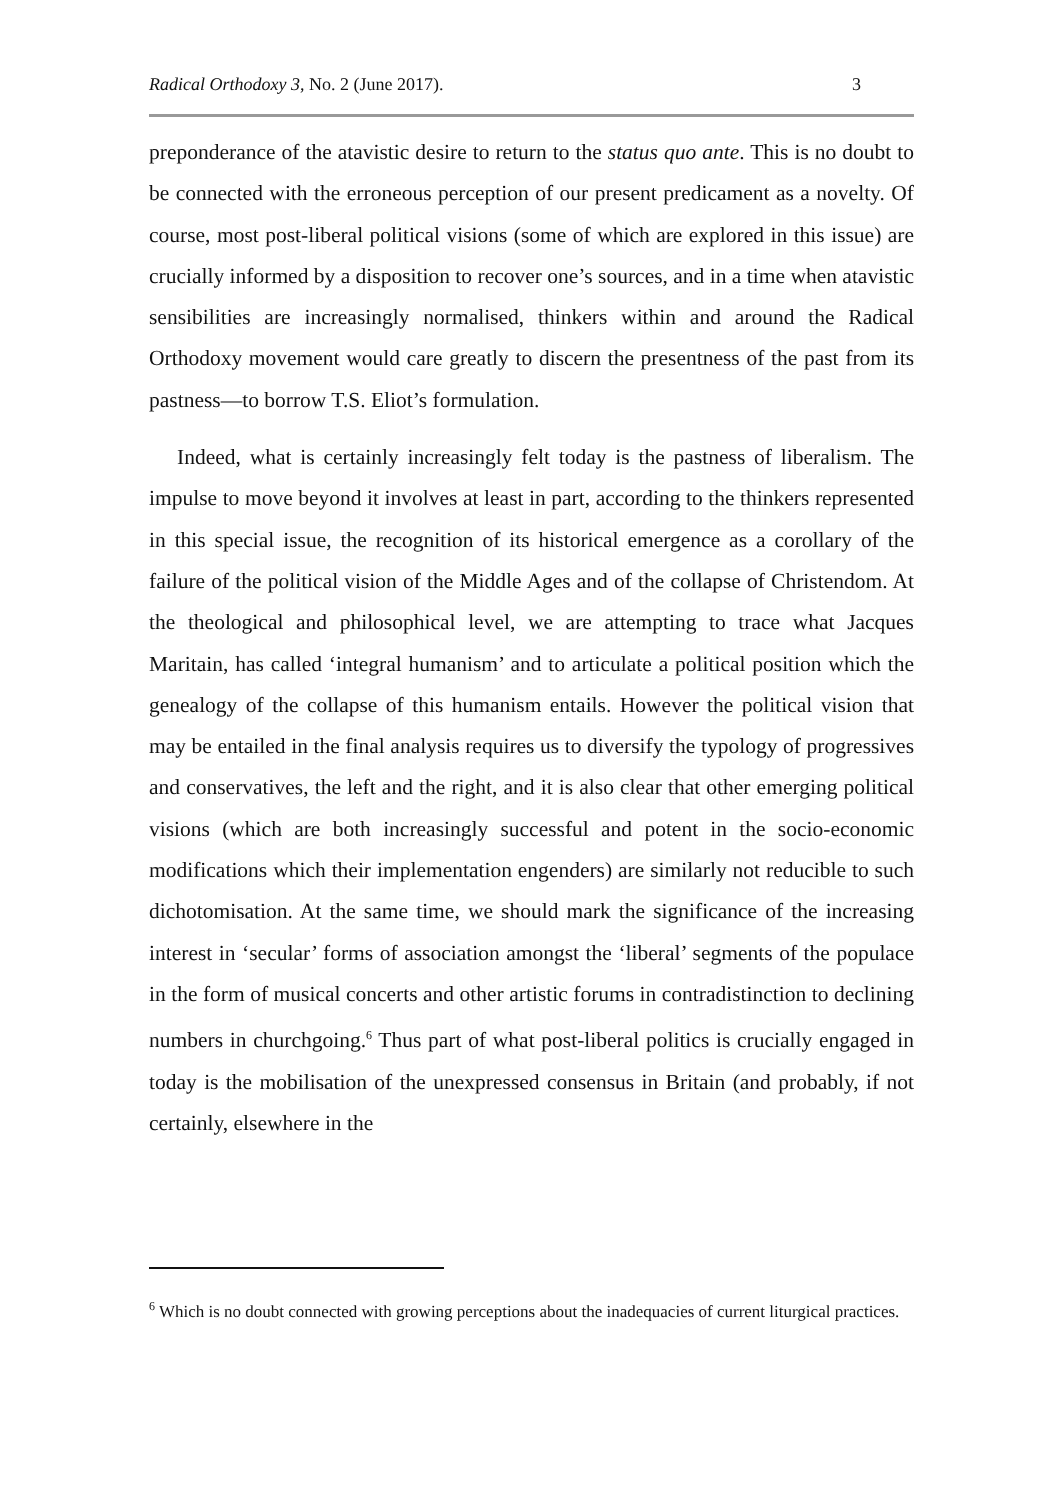Radical Orthodoxy 3, No. 2 (June 2017). 3
preponderance of the atavistic desire to return to the status quo ante. This is no doubt to be connected with the erroneous perception of our present predicament as a novelty. Of course, most post-liberal political visions (some of which are explored in this issue) are crucially informed by a disposition to recover one’s sources, and in a time when atavistic sensibilities are increasingly normalised, thinkers within and around the Radical Orthodoxy movement would care greatly to discern the presentness of the past from its pastness—to borrow T.S. Eliot’s formulation.
Indeed, what is certainly increasingly felt today is the pastness of liberalism. The impulse to move beyond it involves at least in part, according to the thinkers represented in this special issue, the recognition of its historical emergence as a corollary of the failure of the political vision of the Middle Ages and of the collapse of Christendom. At the theological and philosophical level, we are attempting to trace what Jacques Maritain, has called ‘integral humanism’ and to articulate a political position which the genealogy of the collapse of this humanism entails. However the political vision that may be entailed in the final analysis requires us to diversify the typology of progressives and conservatives, the left and the right, and it is also clear that other emerging political visions (which are both increasingly successful and potent in the socio-economic modifications which their implementation engenders) are similarly not reducible to such dichotomisation. At the same time, we should mark the significance of the increasing interest in ‘secular’ forms of association amongst the ‘liberal’ segments of the populace in the form of musical concerts and other artistic forums in contradistinction to declining numbers in churchgoing.<sup>6</sup> Thus part of what post-liberal politics is crucially engaged in today is the mobilisation of the unexpressed consensus in Britain (and probably, if not certainly, elsewhere in the
<sup>6</sup> Which is no doubt connected with growing perceptions about the inadequacies of current liturgical practices.